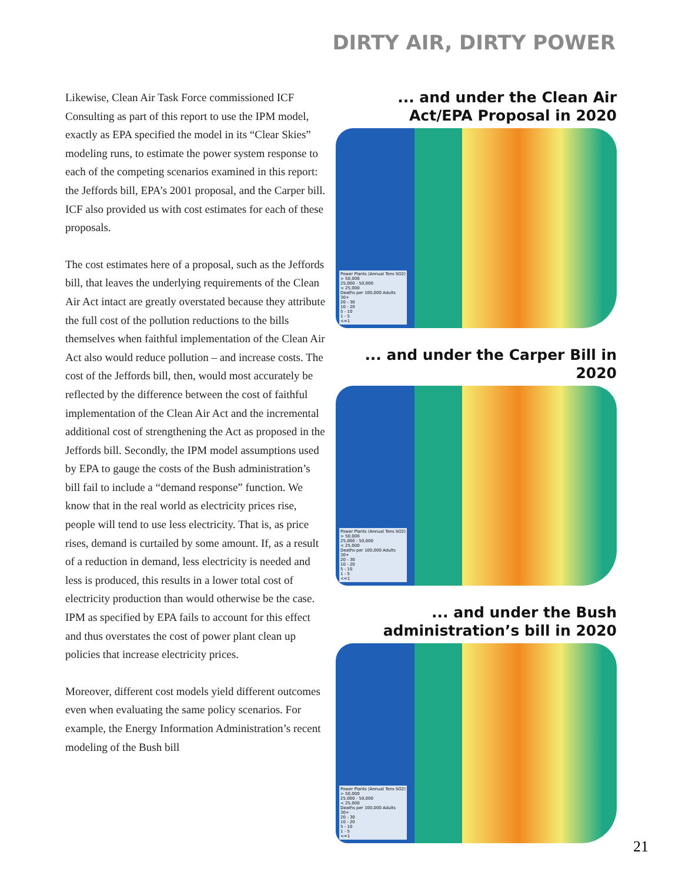DIRTY AIR, DIRTY POWER
Likewise, Clean Air Task Force commissioned ICF Consulting as part of this report to use the IPM model, exactly as EPA specified the model in its “Clear Skies” modeling runs, to estimate the power system response to each of the competing scenarios examined in this report: the Jeffords bill, EPA’s 2001 proposal, and the Carper bill. ICF also provided us with cost estimates for each of these proposals.
The cost estimates here of a proposal, such as the Jeffords bill, that leaves the underlying requirements of the Clean Air Act intact are greatly overstated because they attribute the full cost of the pollution reductions to the bills themselves when faithful implementation of the Clean Air Act also would reduce pollution – and increase costs. The cost of the Jeffords bill, then, would most accurately be reflected by the difference between the cost of faithful implementation of the Clean Air Act and the incremental additional cost of strengthening the Act as proposed in the Jeffords bill. Secondly, the IPM model assumptions used by EPA to gauge the costs of the Bush administration’s bill fail to include a “demand response” function. We know that in the real world as electricity prices rise, people will tend to use less electricity. That is, as price rises, demand is curtailed by some amount. If, as a result of a reduction in demand, less electricity is needed and less is produced, this results in a lower total cost of electricity production than would otherwise be the case. IPM as specified by EPA fails to account for this effect and thus overstates the cost of power plant clean up policies that increase electricity prices.
Moreover, different cost models yield different outcomes even when evaluating the same policy scenarios. For example, the Energy Information Administration’s recent modeling of the Bush bill
... and under the Clean Air Act/EPA Proposal in 2020
Power Plants (Annual Tons SO2)
> 50,000
25,000 - 50,000
< 25,000
Deaths per 100,000 Adults
30+
20 - 30
10 - 20
5 - 10
1 - 5
<=1
... and under the Carper Bill in 2020
Power Plants (Annual Tons SO2)
> 50,000
25,000 - 50,000
< 25,000
Deaths per 100,000 Adults
30+
20 - 30
10 - 20
5 - 10
1 - 5
<=1
... and under the Bush administration’s bill in 2020
Power Plants (Annual Tons SO2)
> 50,000
25,000 - 50,000
< 25,000
Deaths per 100,000 Adults
30+
20 - 30
10 - 20
5 - 10
1 - 5
<=1
21